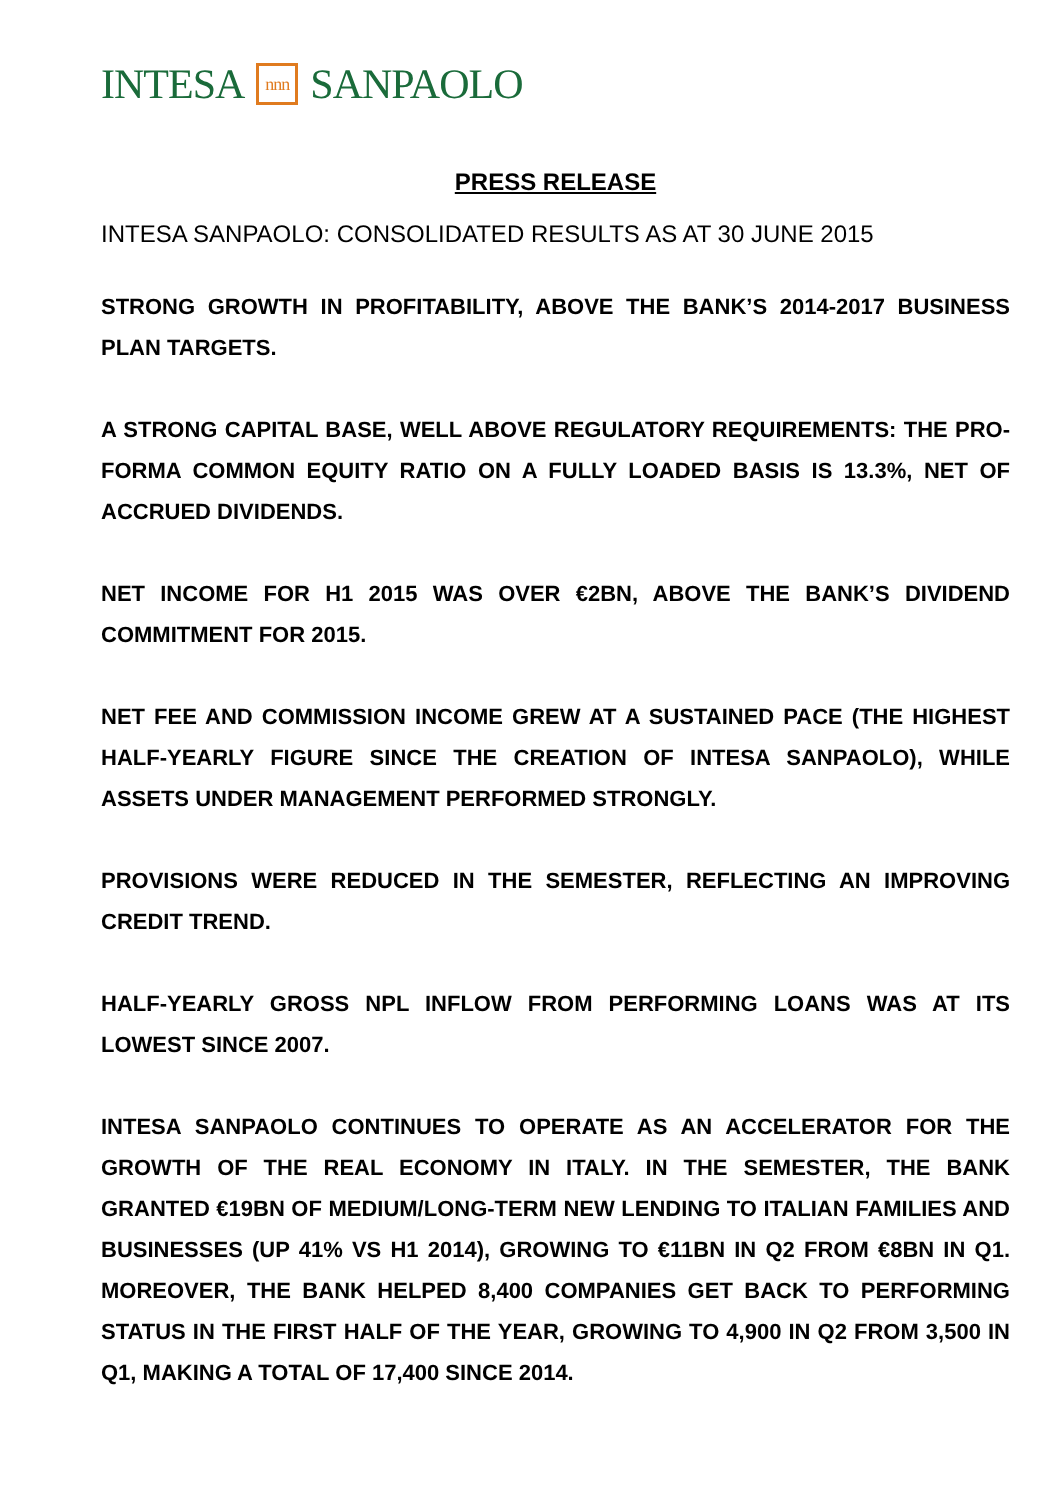INTESA nnn SANPAOLO
PRESS RELEASE
INTESA SANPAOLO: CONSOLIDATED RESULTS AS AT 30 JUNE 2015
STRONG GROWTH IN PROFITABILITY, ABOVE THE BANK’S 2014-2017 BUSINESS PLAN TARGETS.
A STRONG CAPITAL BASE, WELL ABOVE REGULATORY REQUIREMENTS: THE PRO-FORMA COMMON EQUITY RATIO ON A FULLY LOADED BASIS IS 13.3%, NET OF ACCRUED DIVIDENDS.
NET INCOME FOR H1 2015 WAS OVER €2BN, ABOVE THE BANK’S DIVIDEND COMMITMENT FOR 2015.
NET FEE AND COMMISSION INCOME GREW AT A SUSTAINED PACE (THE HIGHEST HALF-YEARLY FIGURE SINCE THE CREATION OF INTESA SANPAOLO), WHILE ASSETS UNDER MANAGEMENT PERFORMED STRONGLY.
PROVISIONS WERE REDUCED IN THE SEMESTER, REFLECTING AN IMPROVING CREDIT TREND.
HALF-YEARLY GROSS NPL INFLOW FROM PERFORMING LOANS WAS AT ITS LOWEST SINCE 2007.
INTESA SANPAOLO CONTINUES TO OPERATE AS AN ACCELERATOR FOR THE GROWTH OF THE REAL ECONOMY IN ITALY. IN THE SEMESTER, THE BANK GRANTED €19BN OF MEDIUM/LONG-TERM NEW LENDING TO ITALIAN FAMILIES AND BUSINESSES (UP 41% VS H1 2014), GROWING TO €11BN IN Q2 FROM €8BN IN Q1. MOREOVER, THE BANK HELPED 8,400 COMPANIES GET BACK TO PERFORMING STATUS IN THE FIRST HALF OF THE YEAR, GROWING TO 4,900 IN Q2 FROM 3,500 IN Q1, MAKING A TOTAL OF 17,400 SINCE 2014.